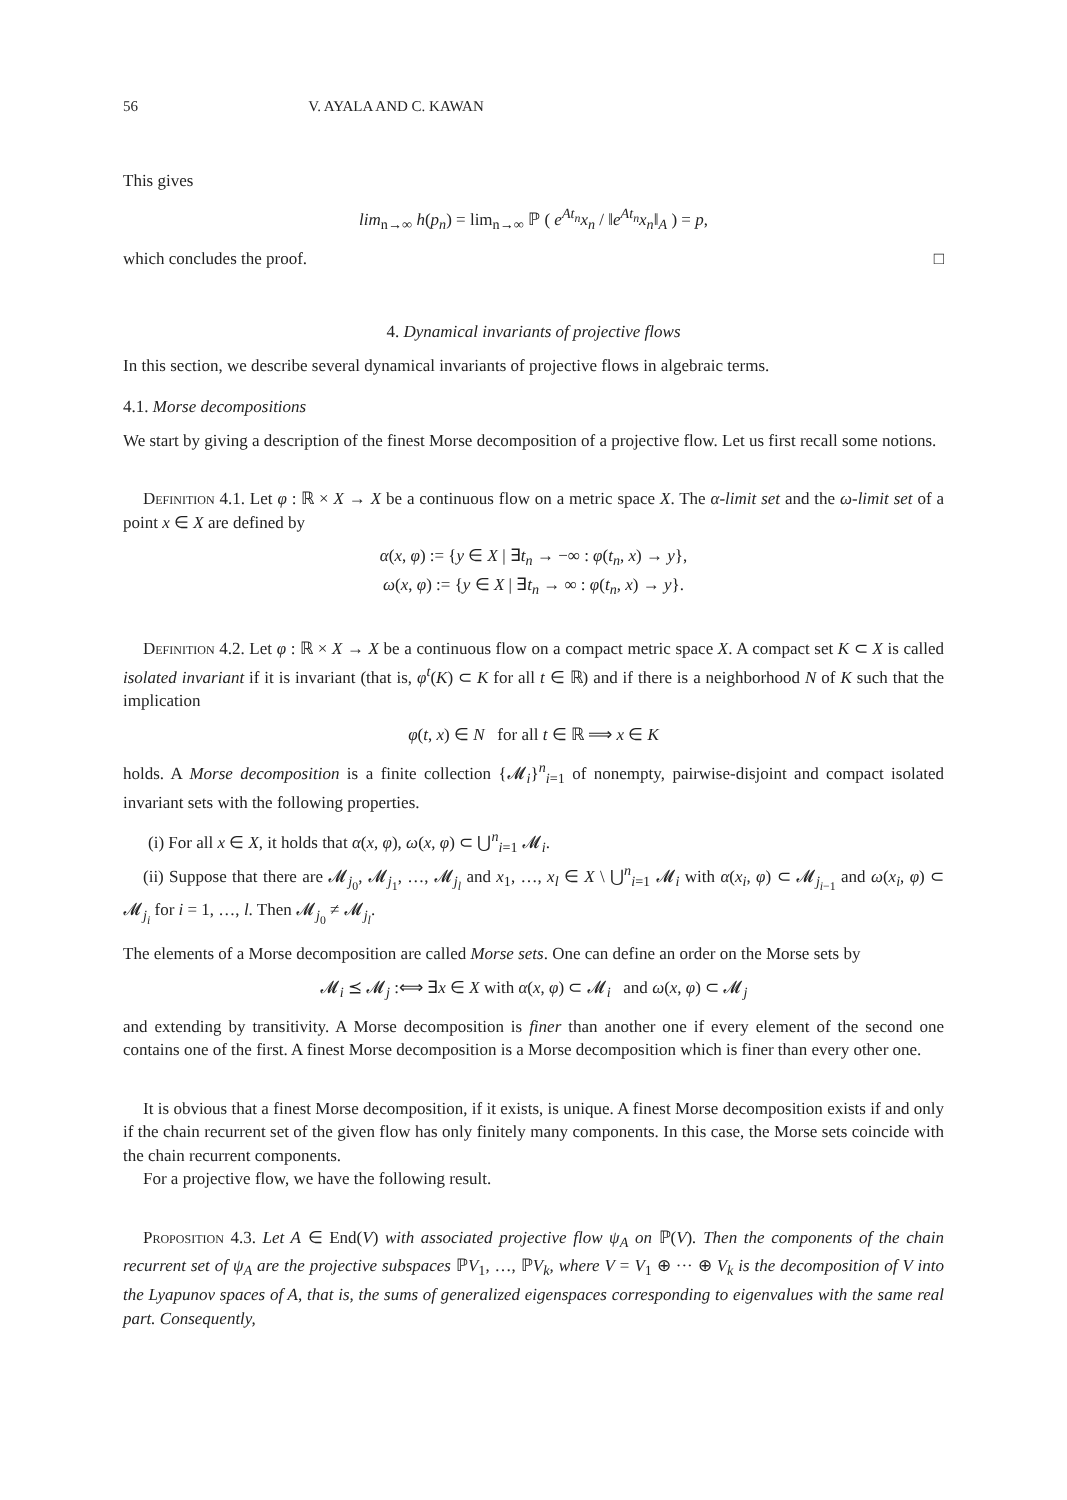56 V. AYALA AND C. KAWAN
This gives
lim<sub>n→∞</sub> h(p<sub>n</sub>) = lim<sub>n→∞</sub> ℙ ( e<sup>At<sub>n</sub></sup>x<sub>n</sub> / ‖e<sup>At<sub>n</sub></sup>x<sub>n</sub>‖<sub>A</sub> ) = p,
which concludes the proof. □
4. Dynamical invariants of projective flows
In this section, we describe several dynamical invariants of projective flows in algebraic terms.
4.1. Morse decompositions
We start by giving a description of the finest Morse decomposition of a projective flow. Let us first recall some notions.
Definition 4.1. Let φ : ℝ × X → X be a continuous flow on a metric space X. The α-limit set and the ω-limit set of a point x ∈ X are defined by
α(x, φ) := {y ∈ X | ∃t<sub>n</sub> → −∞ : φ(t<sub>n</sub>, x) → y},
ω(x, φ) := {y ∈ X | ∃t<sub>n</sub> → ∞ : φ(t<sub>n</sub>, x) → y}.
Definition 4.2. Let φ : ℝ × X → X be a continuous flow on a compact metric space X. A compact set K ⊂ X is called isolated invariant if it is invariant (that is, φ<sup>t</sup>(K) ⊂ K for all t ∈ ℝ) and if there is a neighborhood N of K such that the implication
φ(t, x) ∈ N for all t ∈ ℝ ⟹ x ∈ K
holds. A Morse decomposition is a finite collection {𝓜<sub>i</sub>}<sup>n</sup><sub>i=1</sub> of nonempty, pairwise-disjoint and compact isolated invariant sets with the following properties.
(i) For all x ∈ X, it holds that α(x, φ), ω(x, φ) ⊂ ⋃<sup>n</sup><sub>i=1</sub> 𝓜<sub>i</sub>.
(ii) Suppose that there are 𝓜<sub>j<sub>0</sub></sub>, 𝓜<sub>j<sub>1</sub></sub>, …, 𝓜<sub>j<sub>l</sub></sub> and x<sub>1</sub>, …, x<sub>l</sub> ∈ X \ ⋃<sup>n</sup><sub>i=1</sub> 𝓜<sub>i</sub> with α(x<sub>i</sub>, φ) ⊂ 𝓜<sub>j<sub>i−1</sub></sub> and ω(x<sub>i</sub>, φ) ⊂ 𝓜<sub>j<sub>i</sub></sub> for i = 1, …, l. Then 𝓜<sub>j<sub>0</sub></sub> ≠ 𝓜<sub>j<sub>l</sub></sub>.
The elements of a Morse decomposition are called Morse sets. One can define an order on the Morse sets by
𝓜<sub>i</sub> ⪯ 𝓜<sub>j</sub> :⟺ ∃x ∈ X with α(x, φ) ⊂ 𝓜<sub>i</sub> and ω(x, φ) ⊂ 𝓜<sub>j</sub>
and extending by transitivity. A Morse decomposition is finer than another one if every element of the second one contains one of the first. A finest Morse decomposition is a Morse decomposition which is finer than every other one.
It is obvious that a finest Morse decomposition, if it exists, is unique. A finest Morse decomposition exists if and only if the chain recurrent set of the given flow has only finitely many components. In this case, the Morse sets coincide with the chain recurrent components.
For a projective flow, we have the following result.
Proposition 4.3. Let A ∈ End(V) with associated projective flow ψ<sub>A</sub> on ℙ(V). Then the components of the chain recurrent set of ψ<sub>A</sub> are the projective subspaces ℙV<sub>1</sub>, …, ℙV<sub>k</sub>, where V = V<sub>1</sub> ⊕ ··· ⊕ V<sub>k</sub> is the decomposition of V into the Lyapunov spaces of A, that is, the sums of generalized eigenspaces corresponding to eigenvalues with the same real part. Consequently,